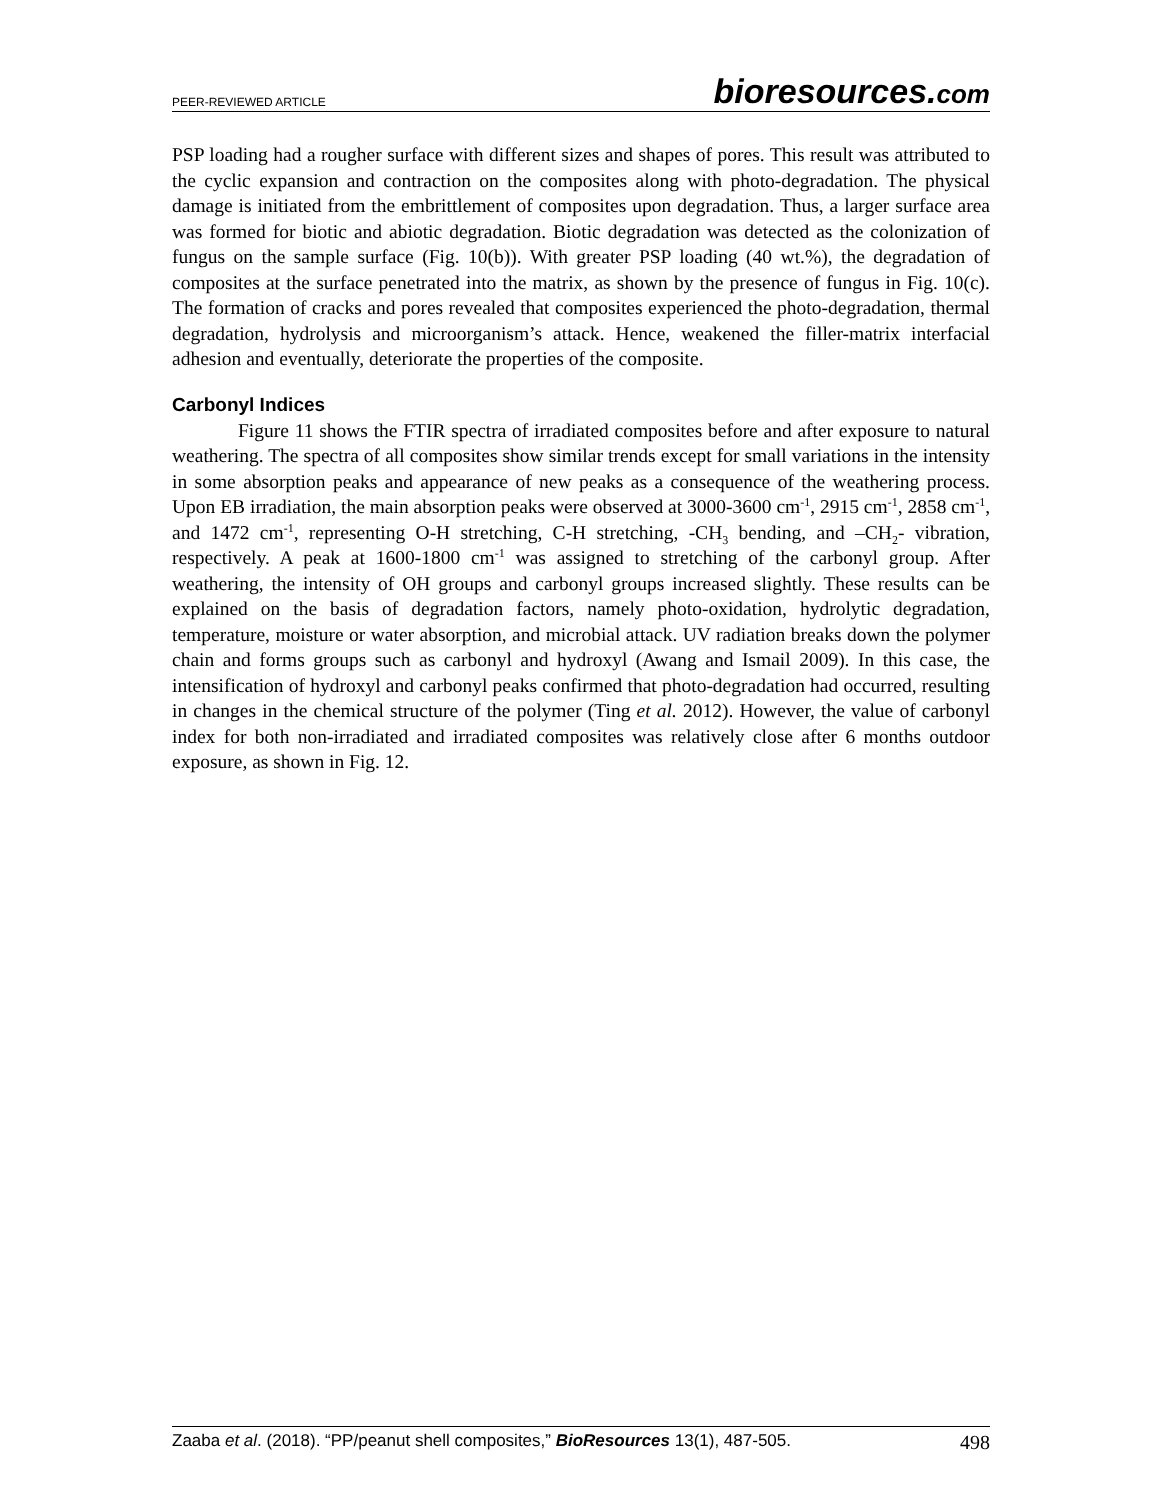PEER-REVIEWED ARTICLE
bioresources.com
PSP loading had a rougher surface with different sizes and shapes of pores. This result was attributed to the cyclic expansion and contraction on the composites along with photo-degradation. The physical damage is initiated from the embrittlement of composites upon degradation. Thus, a larger surface area was formed for biotic and abiotic degradation. Biotic degradation was detected as the colonization of fungus on the sample surface (Fig. 10(b)). With greater PSP loading (40 wt.%), the degradation of composites at the surface penetrated into the matrix, as shown by the presence of fungus in Fig. 10(c). The formation of cracks and pores revealed that composites experienced the photo-degradation, thermal degradation, hydrolysis and microorganism’s attack. Hence, weakened the filler-matrix interfacial adhesion and eventually, deteriorate the properties of the composite.
Carbonyl Indices
Figure 11 shows the FTIR spectra of irradiated composites before and after exposure to natural weathering. The spectra of all composites show similar trends except for small variations in the intensity in some absorption peaks and appearance of new peaks as a consequence of the weathering process. Upon EB irradiation, the main absorption peaks were observed at 3000-3600 cm<sup>-1</sup>, 2915 cm<sup>-1</sup>, 2858 cm<sup>-1</sup>, and 1472 cm<sup>-1</sup>, representing O-H stretching, C-H stretching, -CH<sub>3</sub> bending, and –CH<sub>2</sub>- vibration, respectively. A peak at 1600-1800 cm<sup>-1</sup> was assigned to stretching of the carbonyl group. After weathering, the intensity of OH groups and carbonyl groups increased slightly. These results can be explained on the basis of degradation factors, namely photo-oxidation, hydrolytic degradation, temperature, moisture or water absorption, and microbial attack. UV radiation breaks down the polymer chain and forms groups such as carbonyl and hydroxyl (Awang and Ismail 2009). In this case, the intensification of hydroxyl and carbonyl peaks confirmed that photo-degradation had occurred, resulting in changes in the chemical structure of the polymer (Ting et al. 2012). However, the value of carbonyl index for both non-irradiated and irradiated composites was relatively close after 6 months outdoor exposure, as shown in Fig. 12.
Zaaba et al. (2018). “PP/peanut shell composites,” BioResources 13(1), 487-505.
498